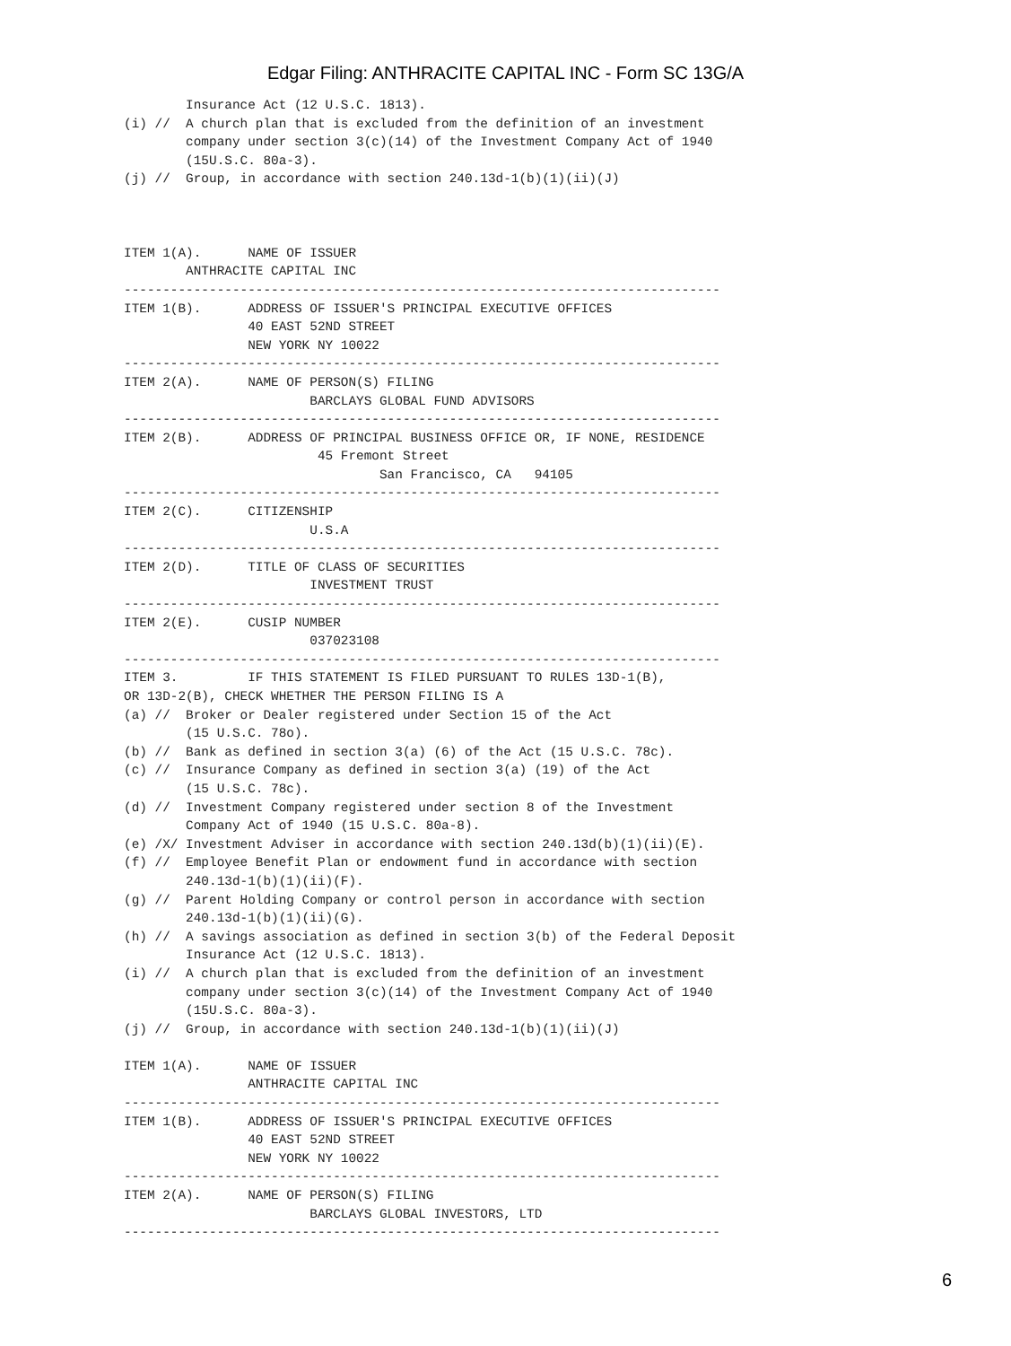Edgar Filing: ANTHRACITE CAPITAL INC - Form SC 13G/A
        Insurance Act (12 U.S.C. 1813).
(i) //  A church plan that is excluded from the definition of an investment
        company under section 3(c)(14) of the Investment Company Act of 1940
        (15U.S.C. 80a-3).
(j) //  Group, in accordance with section 240.13d-1(b)(1)(ii)(J)



ITEM 1(A).      NAME OF ISSUER
        ANTHRACITE CAPITAL INC
-----------------------------------------------------------------------------
ITEM 1(B).      ADDRESS OF ISSUER'S PRINCIPAL EXECUTIVE OFFICES
                40 EAST 52ND STREET
                NEW YORK NY 10022
-----------------------------------------------------------------------------
ITEM 2(A).      NAME OF PERSON(S) FILING
                        BARCLAYS GLOBAL FUND ADVISORS
-----------------------------------------------------------------------------
ITEM 2(B).      ADDRESS OF PRINCIPAL BUSINESS OFFICE OR, IF NONE, RESIDENCE
                         45 Fremont Street
                                 San Francisco, CA   94105
-----------------------------------------------------------------------------
ITEM 2(C).      CITIZENSHIP
                        U.S.A
-----------------------------------------------------------------------------
ITEM 2(D).      TITLE OF CLASS OF SECURITIES
                        INVESTMENT TRUST
-----------------------------------------------------------------------------
ITEM 2(E).      CUSIP NUMBER
                        037023108
-----------------------------------------------------------------------------
ITEM 3.         IF THIS STATEMENT IS FILED PURSUANT TO RULES 13D-1(B),
OR 13D-2(B), CHECK WHETHER THE PERSON FILING IS A
(a) //  Broker or Dealer registered under Section 15 of the Act
        (15 U.S.C. 78o).
(b) //  Bank as defined in section 3(a) (6) of the Act (15 U.S.C. 78c).
(c) //  Insurance Company as defined in section 3(a) (19) of the Act
        (15 U.S.C. 78c).
(d) //  Investment Company registered under section 8 of the Investment
        Company Act of 1940 (15 U.S.C. 80a-8).
(e) /X/ Investment Adviser in accordance with section 240.13d(b)(1)(ii)(E).
(f) //  Employee Benefit Plan or endowment fund in accordance with section
        240.13d-1(b)(1)(ii)(F).
(g) //  Parent Holding Company or control person in accordance with section
        240.13d-1(b)(1)(ii)(G).
(h) //  A savings association as defined in section 3(b) of the Federal Deposit
        Insurance Act (12 U.S.C. 1813).
(i) //  A church plan that is excluded from the definition of an investment
        company under section 3(c)(14) of the Investment Company Act of 1940
        (15U.S.C. 80a-3).
(j) //  Group, in accordance with section 240.13d-1(b)(1)(ii)(J)

ITEM 1(A).      NAME OF ISSUER
                ANTHRACITE CAPITAL INC
-----------------------------------------------------------------------------
ITEM 1(B).      ADDRESS OF ISSUER'S PRINCIPAL EXECUTIVE OFFICES
                40 EAST 52ND STREET
                NEW YORK NY 10022
-----------------------------------------------------------------------------
ITEM 2(A).      NAME OF PERSON(S) FILING
                        BARCLAYS GLOBAL INVESTORS, LTD
-----------------------------------------------------------------------------
6